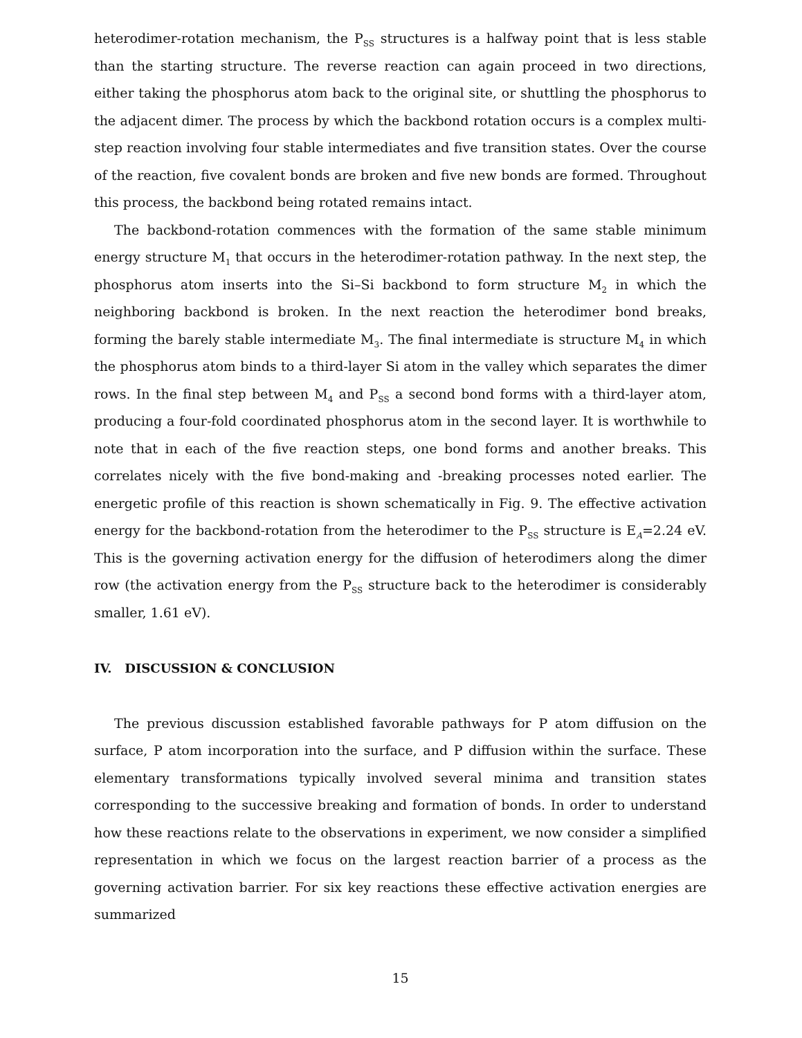heterodimer-rotation mechanism, the P<sub>SS</sub> structures is a halfway point that is less stable than the starting structure. The reverse reaction can again proceed in two directions, either taking the phosphorus atom back to the original site, or shuttling the phosphorus to the adjacent dimer. The process by which the backbond rotation occurs is a complex multi-step reaction involving four stable intermediates and five transition states. Over the course of the reaction, five covalent bonds are broken and five new bonds are formed. Throughout this process, the backbond being rotated remains intact.
The backbond-rotation commences with the formation of the same stable minimum energy structure M<sub>1</sub> that occurs in the heterodimer-rotation pathway. In the next step, the phosphorus atom inserts into the Si–Si backbond to form structure M<sub>2</sub> in which the neighboring backbond is broken. In the next reaction the heterodimer bond breaks, forming the barely stable intermediate M<sub>3</sub>. The final intermediate is structure M<sub>4</sub> in which the phosphorus atom binds to a third-layer Si atom in the valley which separates the dimer rows. In the final step between M<sub>4</sub> and P<sub>SS</sub> a second bond forms with a third-layer atom, producing a four-fold coordinated phosphorus atom in the second layer. It is worthwhile to note that in each of the five reaction steps, one bond forms and another breaks. This correlates nicely with the five bond-making and -breaking processes noted earlier. The energetic profile of this reaction is shown schematically in Fig. 9. The effective activation energy for the backbond-rotation from the heterodimer to the P<sub>SS</sub> structure is E<sub>A</sub>=2.24 eV. This is the governing activation energy for the diffusion of heterodimers along the dimer row (the activation energy from the P<sub>SS</sub> structure back to the heterodimer is considerably smaller, 1.61 eV).
IV. DISCUSSION & CONCLUSION
The previous discussion established favorable pathways for P atom diffusion on the surface, P atom incorporation into the surface, and P diffusion within the surface. These elementary transformations typically involved several minima and transition states corresponding to the successive breaking and formation of bonds. In order to understand how these reactions relate to the observations in experiment, we now consider a simplified representation in which we focus on the largest reaction barrier of a process as the governing activation barrier. For six key reactions these effective activation energies are summarized
15